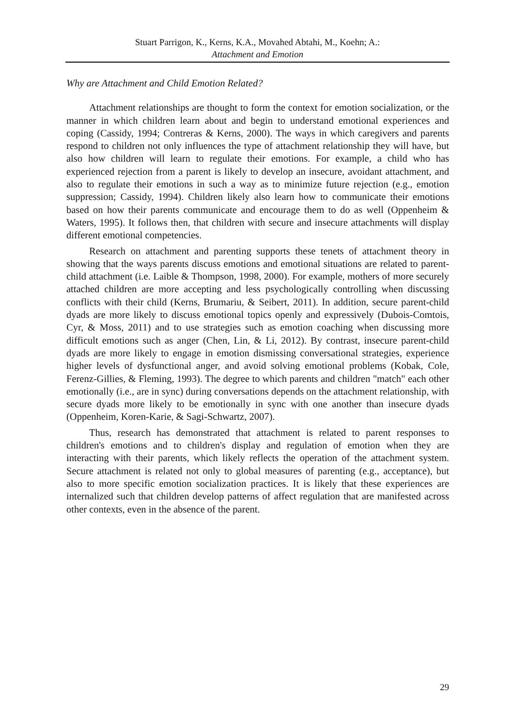Stuart Parrigon, K., Kerns, K.A., Movahed Abtahi, M., Koehn; A.:
Attachment and Emotion
Why are Attachment and Child Emotion Related?
Attachment relationships are thought to form the context for emotion socialization, or the manner in which children learn about and begin to understand emotional experiences and coping (Cassidy, 1994; Contreras & Kerns, 2000). The ways in which caregivers and parents respond to children not only influences the type of attachment relationship they will have, but also how children will learn to regulate their emotions. For example, a child who has experienced rejection from a parent is likely to develop an insecure, avoidant attachment, and also to regulate their emotions in such a way as to minimize future rejection (e.g., emotion suppression; Cassidy, 1994). Children likely also learn how to communicate their emotions based on how their parents communicate and encourage them to do as well (Oppenheim & Waters, 1995). It follows then, that children with secure and insecure attachments will display different emotional competencies.
Research on attachment and parenting supports these tenets of attachment theory in showing that the ways parents discuss emotions and emotional situations are related to parent-child attachment (i.e. Laible & Thompson, 1998, 2000). For example, mothers of more securely attached children are more accepting and less psychologically controlling when discussing conflicts with their child (Kerns, Brumariu, & Seibert, 2011). In addition, secure parent-child dyads are more likely to discuss emotional topics openly and expressively (Dubois-Comtois, Cyr, & Moss, 2011) and to use strategies such as emotion coaching when discussing more difficult emotions such as anger (Chen, Lin, & Li, 2012). By contrast, insecure parent-child dyads are more likely to engage in emotion dismissing conversational strategies, experience higher levels of dysfunctional anger, and avoid solving emotional problems (Kobak, Cole, Ferenz-Gillies, & Fleming, 1993). The degree to which parents and children "match" each other emotionally (i.e., are in sync) during conversations depends on the attachment relationship, with secure dyads more likely to be emotionally in sync with one another than insecure dyads (Oppenheim, Koren-Karie, & Sagi-Schwartz, 2007).
Thus, research has demonstrated that attachment is related to parent responses to children's emotions and to children's display and regulation of emotion when they are interacting with their parents, which likely reflects the operation of the attachment system. Secure attachment is related not only to global measures of parenting (e.g., acceptance), but also to more specific emotion socialization practices. It is likely that these experiences are internalized such that children develop patterns of affect regulation that are manifested across other contexts, even in the absence of the parent.
29